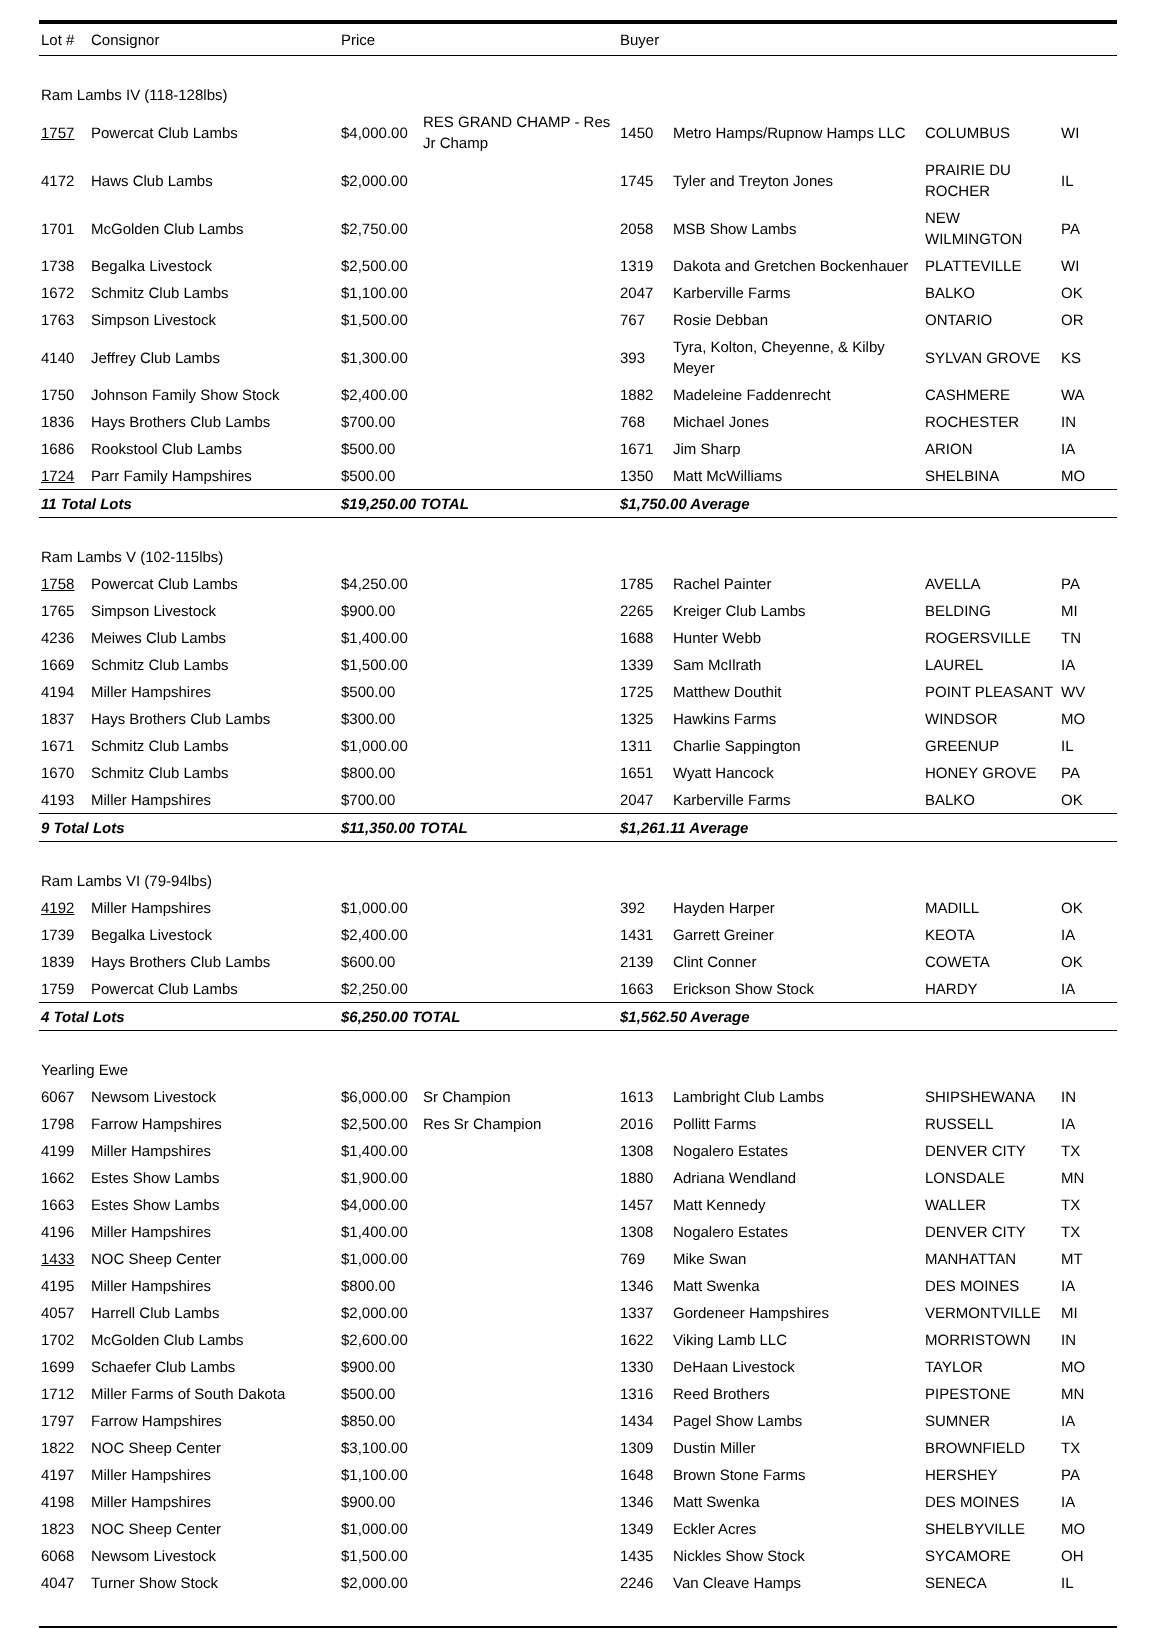| Lot # | Consignor | Price | | Buyer | | | |
| --- | --- | --- | --- | --- | --- | --- | --- |
| Ram Lambs IV (118-128lbs) | | | | | | | |
| 1757 | Powercat Club Lambs | $4,000.00 | RES GRAND CHAMP - Res Jr Champ | 1450 | Metro Hamps/Rupnow Hamps LLC | COLUMBUS | WI |
| 4172 | Haws Club Lambs | $2,000.00 | | 1745 | Tyler and Treyton Jones | PRAIRIE DU ROCHER | IL |
| 1701 | McGolden Club Lambs | $2,750.00 | | 2058 | MSB Show Lambs | NEW WILMINGTON | PA |
| 1738 | Begalka Livestock | $2,500.00 | | 1319 | Dakota and Gretchen Bockenhauer | PLATTEVILLE | WI |
| 1672 | Schmitz Club Lambs | $1,100.00 | | 2047 | Karberville Farms | BALKO | OK |
| 1763 | Simpson Livestock | $1,500.00 | | 767 | Rosie Debban | ONTARIO | OR |
| 4140 | Jeffrey Club Lambs | $1,300.00 | | 393 | Tyra, Kolton, Cheyenne, & Kilby Meyer | SYLVAN GROVE | KS |
| 1750 | Johnson Family Show Stock | $2,400.00 | | 1882 | Madeleine Faddenrecht | CASHMERE | WA |
| 1836 | Hays Brothers Club Lambs | $700.00 | | 768 | Michael Jones | ROCHESTER | IN |
| 1686 | Rookstool Club Lambs | $500.00 | | 1671 | Jim Sharp | ARION | IA |
| 1724 | Parr Family Hampshires | $500.00 | | 1350 | Matt McWilliams | SHELBINA | MO |
| 11 Total Lots | | $19,250.00 TOTAL | | $1,750.00 Average | | | |
| Ram Lambs V (102-115lbs) | | | | | | | |
| 1758 | Powercat Club Lambs | $4,250.00 | | 1785 | Rachel Painter | AVELLA | PA |
| 1765 | Simpson Livestock | $900.00 | | 2265 | Kreiger Club Lambs | BELDING | MI |
| 4236 | Meiwes Club Lambs | $1,400.00 | | 1688 | Hunter Webb | ROGERSVILLE | TN |
| 1669 | Schmitz Club Lambs | $1,500.00 | | 1339 | Sam McIlrath | LAUREL | IA |
| 4194 | Miller Hampshires | $500.00 | | 1725 | Matthew Douthit | POINT PLEASANT | WV |
| 1837 | Hays Brothers Club Lambs | $300.00 | | 1325 | Hawkins Farms | WINDSOR | MO |
| 1671 | Schmitz Club Lambs | $1,000.00 | | 1311 | Charlie Sappington | GREENUP | IL |
| 1670 | Schmitz Club Lambs | $800.00 | | 1651 | Wyatt Hancock | HONEY GROVE | PA |
| 4193 | Miller Hampshires | $700.00 | | 2047 | Karberville Farms | BALKO | OK |
| 9 Total Lots | | $11,350.00 TOTAL | | $1,261.11 Average | | | |
| Ram Lambs VI (79-94lbs) | | | | | | | |
| 4192 | Miller Hampshires | $1,000.00 | | 392 | Hayden Harper | MADILL | OK |
| 1739 | Begalka Livestock | $2,400.00 | | 1431 | Garrett Greiner | KEOTA | IA |
| 1839 | Hays Brothers Club Lambs | $600.00 | | 2139 | Clint Conner | COWETA | OK |
| 1759 | Powercat Club Lambs | $2,250.00 | | 1663 | Erickson Show Stock | HARDY | IA |
| 4 Total Lots | | $6,250.00 TOTAL | | $1,562.50 Average | | | |
| Yearling Ewe | | | | | | | |
| 6067 | Newsom Livestock | $6,000.00 | Sr Champion | 1613 | Lambright Club Lambs | SHIPSHEWANA | IN |
| 1798 | Farrow Hampshires | $2,500.00 | Res Sr Champion | 2016 | Pollitt Farms | RUSSELL | IA |
| 4199 | Miller Hampshires | $1,400.00 | | 1308 | Nogalero Estates | DENVER CITY | TX |
| 1662 | Estes Show Lambs | $1,900.00 | | 1880 | Adriana Wendland | LONSDALE | MN |
| 1663 | Estes Show Lambs | $4,000.00 | | 1457 | Matt Kennedy | WALLER | TX |
| 4196 | Miller Hampshires | $1,400.00 | | 1308 | Nogalero Estates | DENVER CITY | TX |
| 1433 | NOC Sheep Center | $1,000.00 | | 769 | Mike Swan | MANHATTAN | MT |
| 4195 | Miller Hampshires | $800.00 | | 1346 | Matt Swenka | DES MOINES | IA |
| 4057 | Harrell Club Lambs | $2,000.00 | | 1337 | Gordeneer Hampshires | VERMONTVILLE | MI |
| 1702 | McGolden Club Lambs | $2,600.00 | | 1622 | Viking Lamb LLC | MORRISTOWN | IN |
| 1699 | Schaefer Club Lambs | $900.00 | | 1330 | DeHaan Livestock | TAYLOR | MO |
| 1712 | Miller Farms of South Dakota | $500.00 | | 1316 | Reed Brothers | PIPESTONE | MN |
| 1797 | Farrow Hampshires | $850.00 | | 1434 | Pagel Show Lambs | SUMNER | IA |
| 1822 | NOC Sheep Center | $3,100.00 | | 1309 | Dustin Miller | BROWNFIELD | TX |
| 4197 | Miller Hampshires | $1,100.00 | | 1648 | Brown Stone Farms | HERSHEY | PA |
| 4198 | Miller Hampshires | $900.00 | | 1346 | Matt Swenka | DES MOINES | IA |
| 1823 | NOC Sheep Center | $1,000.00 | | 1349 | Eckler Acres | SHELBYVILLE | MO |
| 6068 | Newsom Livestock | $1,500.00 | | 1435 | Nickles Show Stock | SYCAMORE | OH |
| 4047 | Turner Show Stock | $2,000.00 | | 2246 | Van Cleave Hamps | SENECA | IL |